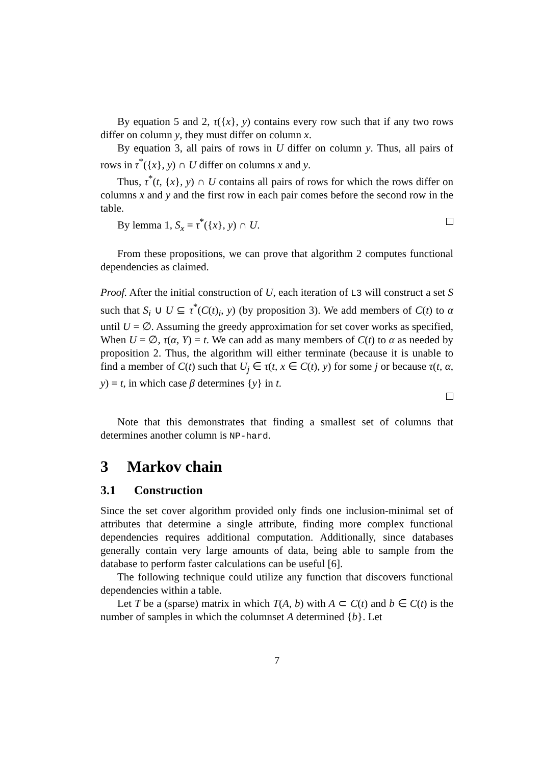By equation 5 and 2, τ({x}, y) contains every row such that if any two rows differ on column y, they must differ on column x.
By equation 3, all pairs of rows in U differ on column y. Thus, all pairs of rows in τ<sup>*</sup>({x}, y) ∩ U differ on columns x and y.
Thus, τ<sup>*</sup>(t, {x}, y) ∩ U contains all pairs of rows for which the rows differ on columns x and y and the first row in each pair comes before the second row in the table.
By lemma 1, S<sub>x</sub> = τ<sup>*</sup>({x}, y) ∩ U.
From these propositions, we can prove that algorithm 2 computes functional dependencies as claimed.
Proof. After the initial construction of U, each iteration of L3 will construct a set S such that S<sub>i</sub> ∪ U ⊆ τ<sup>*</sup>(C(t)<sub>i</sub>, y) (by proposition 3). We add members of C(t) to α until U = ∅. Assuming the greedy approximation for set cover works as specified, When U = ∅, τ(α, Y) = t. We can add as many members of C(t) to α as needed by proposition 2. Thus, the algorithm will either terminate (because it is unable to find a member of C(t) such that U<sub>j</sub> ∈ τ(t, x ∈ C(t), y) for some j or because τ(t, α, y) = t, in which case β determines {y} in t.
Note that this demonstrates that finding a smallest set of columns that determines another column is NP-hard.
3 Markov chain
3.1 Construction
Since the set cover algorithm provided only finds one inclusion-minimal set of attributes that determine a single attribute, finding more complex functional dependencies requires additional computation. Additionally, since databases generally contain very large amounts of data, being able to sample from the database to perform faster calculations can be useful [6].
The following technique could utilize any function that discovers functional dependencies within a table.
Let T be a (sparse) matrix in which T(A, b) with A ⊂ C(t) and b ∈ C(t) is the number of samples in which the columnset A determined {b}. Let
7